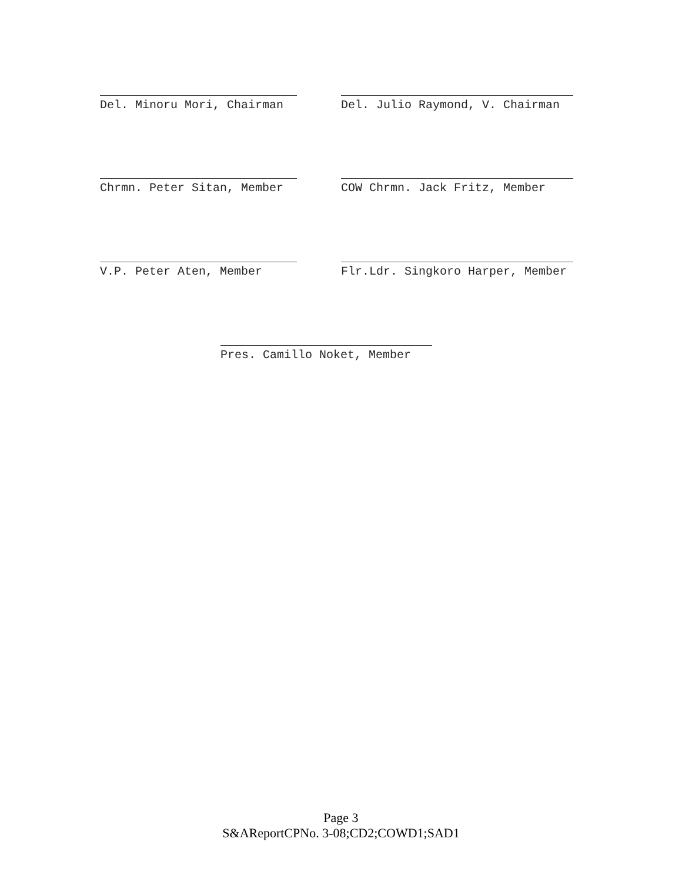Del. Minoru Mori, Chairman Del. Julio Raymond, V. Chairman
Chrmn. Peter Sitan, Member COW Chrmn. Jack Fritz, Member
V.P. Peter Aten, Member Flr.Ldr. Singkoro Harper, Member
Pres. Camillo Noket, Member
Page 3
S&AReportCPNo. 3-08;CD2;COWD1;SAD1